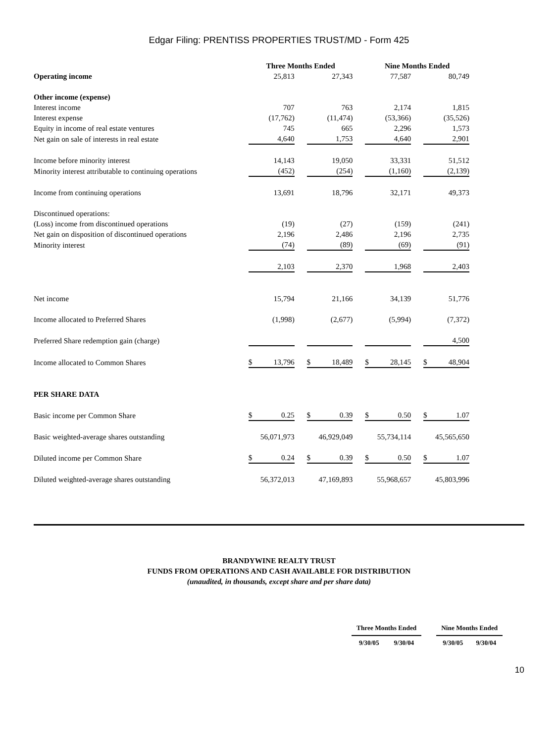Edgar Filing: PRENTISS PROPERTIES TRUST/MD - Form 425
| | Three Months Ended | | | | | | Nine Months Ended | | | | |
| Operating income | | 25,813 | | | 27,343 | | | 77,587 | | | 80,749 |
| Other income (expense) | | | | | | | | | | | |
| Interest income | | 707 | | | 763 | | | 2,174 | | | 1,815 |
| Interest expense | | (17,762) | | | (11,474) | | | (53,366) | | | (35,526) |
| Equity in income of real estate ventures | | 745 | | | 665 | | | 2,296 | | | 1,573 |
| Net gain on sale of interests in real estate | | 4,640 | | | 1,753 | | | 4,640 | | | 2,901 |
| Income before minority interest | | 14,143 | | | 19,050 | | | 33,331 | | | 51,512 |
| Minority interest attributable to continuing operations | | (452) | | | (254) | | | (1,160) | | | (2,139) |
| Income from continuing operations | | 13,691 | | | 18,796 | | | 32,171 | | | 49,373 |
| Discontinued operations: | | | | | | | | | | | |
| (Loss) income from discontinued operations | | (19) | | | (27) | | | (159) | | | (241) |
| Net gain on disposition of discontinued operations | | 2,196 | | | 2,486 | | | 2,196 | | | 2,735 |
| Minority interest | | (74) | | | (89) | | | (69) | | | (91) |
| | | 2,103 | | | 2,370 | | | 1,968 | | | 2,403 |
| Net income | | 15,794 | | | 21,166 | | | 34,139 | | | 51,776 |
| Income allocated to Preferred Shares | | (1,998) | | | (2,677) | | | (5,994) | | | (7,372) |
| Preferred Share redemption gain (charge) | | | | | | | | | | | 4,500 |
| Income allocated to Common Shares | $ | 13,796 | | $ | 18,489 | | $ | 28,145 | | $ | 48,904 |
| PER SHARE DATA | | | | | | | | | | | |
| Basic income per Common Share | $ | 0.25 | | $ | 0.39 | | $ | 0.50 | | $ | 1.07 |
| Basic weighted-average shares outstanding | 56,071,973 | | | 46,929,049 | | | 55,734,114 | | | 45,565,650 | |
| Diluted income per Common Share | $ | 0.24 | | $ | 0.39 | | $ | 0.50 | | $ | 1.07 |
| Diluted weighted-average shares outstanding | 56,372,013 | | | 47,169,893 | | | 55,968,657 | | | 45,803,996 | |
BRANDYWINE REALTY TRUST
FUNDS FROM OPERATIONS AND CASH AVAILABLE FOR DISTRIBUTION
(unaudited, in thousands, except share and per share data)
| Three Months Ended | | | Nine Months Ended | |
| 9/30/05 | 9/30/04 | | 9/30/05 | 9/30/04 |
10